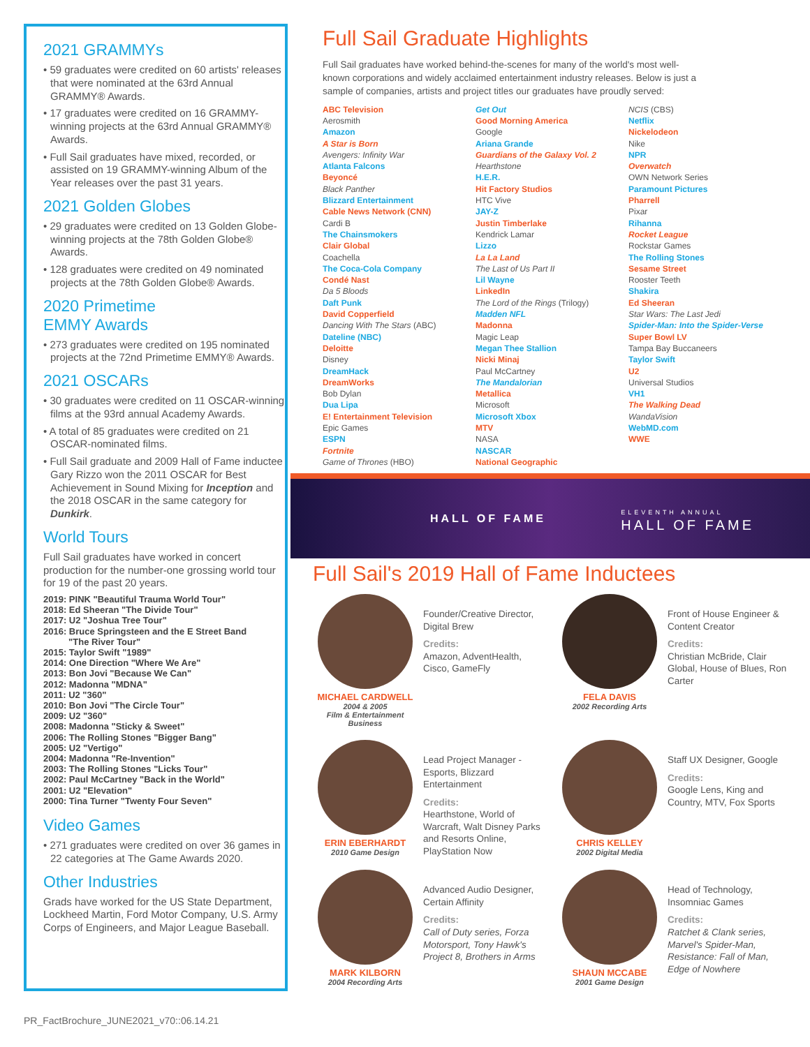2021 GRAMMYs
• 59 graduates were credited on 60 artists' releases that were nominated at the 63rd Annual GRAMMY® Awards.
• 17 graduates were credited on 16 GRAMMY-winning projects at the 63rd Annual GRAMMY® Awards.
• Full Sail graduates have mixed, recorded, or assisted on 19 GRAMMY-winning Album of the Year releases over the past 31 years.
2021 Golden Globes
• 29 graduates were credited on 13 Golden Globe-winning projects at the 78th Golden Globe® Awards.
• 128 graduates were credited on 49 nominated projects at the 78th Golden Globe® Awards.
2020 Primetime
EMMY Awards
• 273 graduates were credited on 195 nominated projects at the 72nd Primetime EMMY® Awards.
2021 OSCARs
• 30 graduates were credited on 11 OSCAR-winning films at the 93rd annual Academy Awards.
• A total of 85 graduates were credited on 21 OSCAR-nominated films.
• Full Sail graduate and 2009 Hall of Fame inductee Gary Rizzo won the 2011 OSCAR for Best Achievement in Sound Mixing for Inception and the 2018 OSCAR in the same category for Dunkirk.
World Tours
Full Sail graduates have worked in concert production for the number-one grossing world tour for 19 of the past 20 years.
2019: PINK "Beautiful Trauma World Tour"
2018: Ed Sheeran "The Divide Tour"
2017: U2 "Joshua Tree Tour"
2016: Bruce Springsteen and the E Street Band
"The River Tour"
2015: Taylor Swift "1989"
2014: One Direction "Where We Are"
2013: Bon Jovi "Because We Can"
2012: Madonna "MDNA"
2011: U2 "360"
2010: Bon Jovi "The Circle Tour"
2009: U2 "360"
2008: Madonna "Sticky & Sweet"
2006: The Rolling Stones "Bigger Bang"
2005: U2 "Vertigo"
2004: Madonna "Re-Invention"
2003: The Rolling Stones "Licks Tour"
2002: Paul McCartney "Back in the World"
2001: U2 "Elevation"
2000: Tina Turner "Twenty Four Seven"
Video Games
• 271 graduates were credited on over 36 games in 22 categories at The Game Awards 2020.
Other Industries
Grads have worked for the US State Department, Lockheed Martin, Ford Motor Company, U.S. Army Corps of Engineers, and Major League Baseball.
Full Sail Graduate Highlights
Full Sail graduates have worked behind-the-scenes for many of the world's most well-known corporations and widely acclaimed entertainment industry releases. Below is just a sample of companies, artists and project titles our graduates have proudly served:
ABC Television
Aerosmith
Amazon
A Star is Born
Avengers: Infinity War
Atlanta Falcons
Beyoncé
Black Panther
Blizzard Entertainment
Cable News Network (CNN)
Cardi B
The Chainsmokers
Clair Global
Coachella
The Coca-Cola Company
Condé Nast
Da 5 Bloods
Daft Punk
David Copperfield
Dancing With The Stars (ABC)
Dateline (NBC)
Deloitte
Disney
DreamHack
DreamWorks
Bob Dylan
Dua Lipa
E! Entertainment Television
Epic Games
ESPN
Fortnite
Game of Thrones (HBO)
Get Out
Good Morning America
Google
Ariana Grande
Guardians of the Galaxy Vol. 2
Hearthstone
H.E.R.
Hit Factory Studios
HTC Vive
JAY-Z
Justin Timberlake
Kendrick Lamar
Lizzo
La La Land
The Last of Us Part II
Lil Wayne
LinkedIn
The Lord of the Rings (Trilogy)
Madden NFL
Madonna
Magic Leap
Megan Thee Stallion
Nicki Minaj
Paul McCartney
The Mandalorian
Metallica
Microsoft
Microsoft Xbox
MTV
NASA
NASCAR
National Geographic
NCIS (CBS)
Netflix
Nickelodeon
Nike
NPR
Overwatch
OWN Network Series
Paramount Pictures
Pharrell
Pixar
Rihanna
Rocket League
Rockstar Games
The Rolling Stones
Sesame Street
Rooster Teeth
Shakira
Ed Sheeran
Star Wars: The Last Jedi
Spider-Man: Into the Spider-Verse
Super Bowl LV
Tampa Bay Buccaneers
Taylor Swift
U2
Universal Studios
VH1
The Walking Dead
WandaVision
WebMD.com
WWE
HALL OF FAME ELEVENTH ANNUAL
HALL OF FAME
Full Sail's 2019 Hall of Fame Inductees
MICHAEL CARDWELL
2004 & 2005
Film & Entertainment Business
Founder/Creative Director, Digital Brew
Credits:
Amazon, AdventHealth, Cisco, GameFly
FELA DAVIS
2002 Recording Arts
Front of House Engineer & Content Creator
Credits:
Christian McBride, Clair Global, House of Blues, Ron Carter
ERIN EBERHARDT
2010 Game Design
Lead Project Manager - Esports, Blizzard Entertainment
Credits:
Hearthstone, World of Warcraft, Walt Disney Parks and Resorts Online, PlayStation Now
CHRIS KELLEY
2002 Digital Media
Staff UX Designer, Google
Credits:
Google Lens, King and Country, MTV, Fox Sports
MARK KILBORN
2004 Recording Arts
Advanced Audio Designer, Certain Affinity
Credits:
Call of Duty series, Forza Motorsport, Tony Hawk's Project 8, Brothers in Arms
SHAUN MCCABE
2001 Game Design
Head of Technology, Insomniac Games
Credits:
Ratchet & Clank series, Marvel's Spider-Man, Resistance: Fall of Man, Edge of Nowhere
PR_FactBrochure_JUNE2021_v70::06.14.21